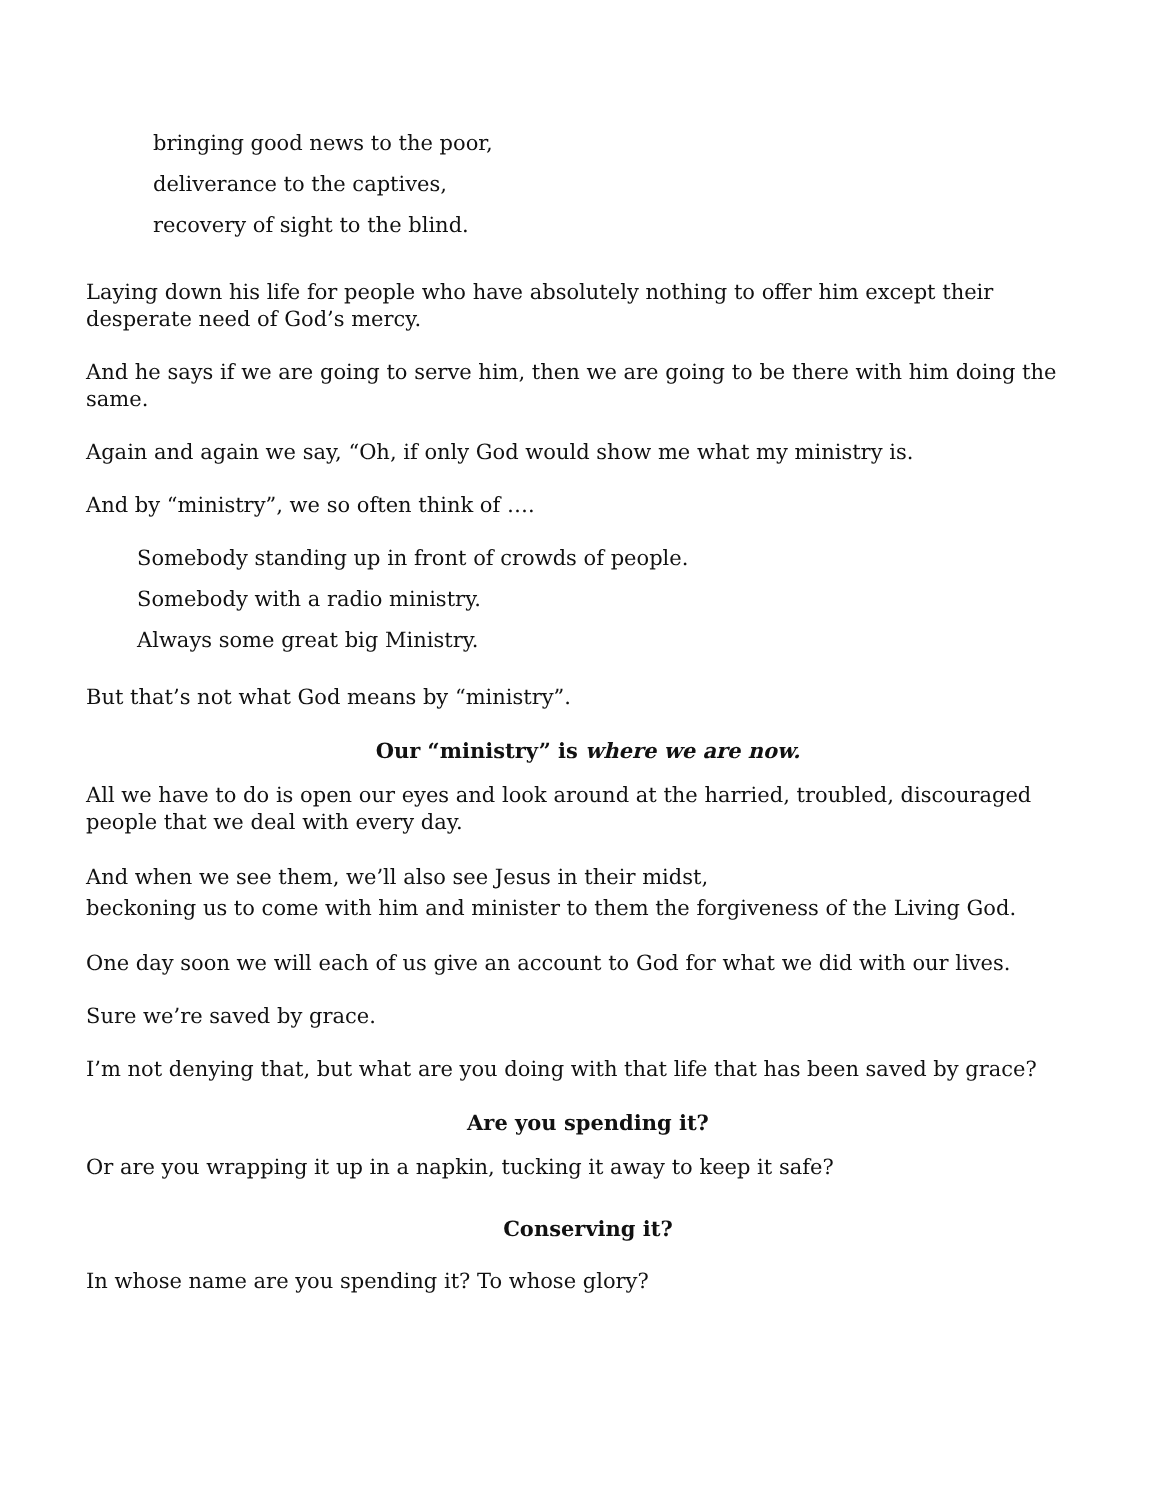bringing good news to the poor,
deliverance to the captives,
recovery of sight to the blind.
Laying down his life for people who have absolutely nothing to offer him except their desperate need of God’s mercy.
And he says if we are going to serve him, then we are going to be there with him doing the same.
Again and again we say, “Oh, if only God would show me what my ministry is.
And by “ministry”, we so often think of ….
Somebody standing up in front of crowds of people.
Somebody with a radio ministry.
Always some great big Ministry.
But that’s not what God means by “ministry”.
Our “ministry” is where we are now.
All we have to do is open our eyes and look around at the harried, troubled, discouraged people that we deal with every day.
And when we see them, we’ll also see Jesus in their midst,
beckoning us to come with him and minister to them the forgiveness of the Living God.
One day soon we will each of us give an account to God for what we did with our lives.
Sure we’re saved by grace.
I’m not denying that, but what are you doing with that life that has been saved by grace?
Are you spending it?
Or are you wrapping it up in a napkin, tucking it away to keep it safe?
Conserving it?
In whose name are you spending it? To whose glory?